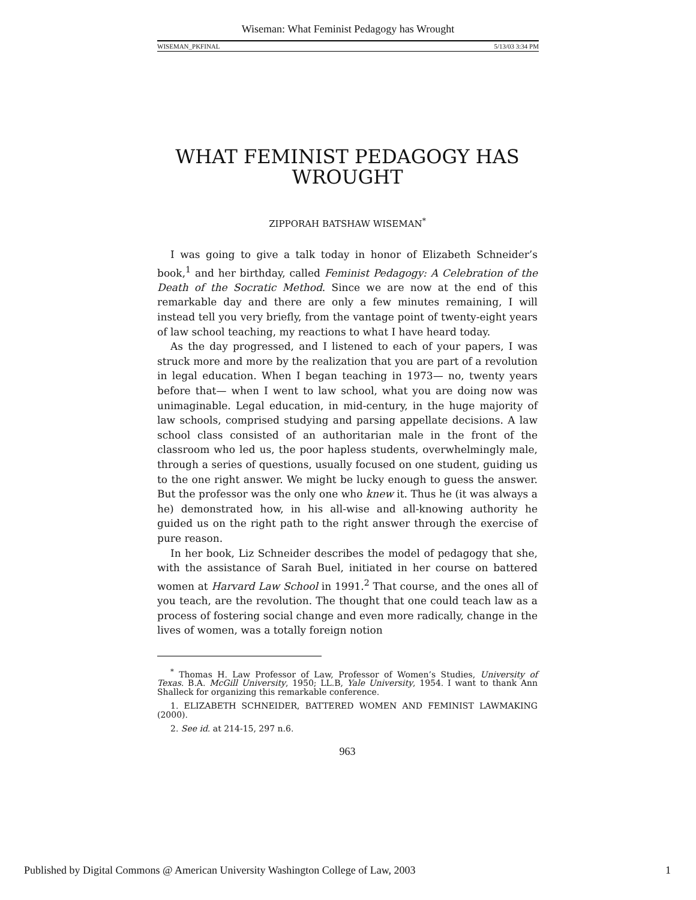Wiseman: What Feminist Pedagogy has Wrought
WISEMAN_PKFINAL 5/13/03 3:34 PM
WHAT FEMINIST PEDAGOGY HAS WROUGHT
ZIPPORAH BATSHAW WISEMAN<sup>*</sup>
I was going to give a talk today in honor of Elizabeth Schneider’s book,<sup>1</sup> and her birthday, called Feminist Pedagogy: A Celebration of the Death of the Socratic Method. Since we are now at the end of this remarkable day and there are only a few minutes remaining, I will instead tell you very briefly, from the vantage point of twenty-eight years of law school teaching, my reactions to what I have heard today.
As the day progressed, and I listened to each of your papers, I was struck more and more by the realization that you are part of a revolution in legal education. When I began teaching in 1973— no, twenty years before that— when I went to law school, what you are doing now was unimaginable. Legal education, in mid-century, in the huge majority of law schools, comprised studying and parsing appellate decisions. A law school class consisted of an authoritarian male in the front of the classroom who led us, the poor hapless students, overwhelmingly male, through a series of questions, usually focused on one student, guiding us to the one right answer. We might be lucky enough to guess the answer. But the professor was the only one who knew it. Thus he (it was always a he) demonstrated how, in his all-wise and all-knowing authority he guided us on the right path to the right answer through the exercise of pure reason.
In her book, Liz Schneider describes the model of pedagogy that she, with the assistance of Sarah Buel, initiated in her course on battered women at Harvard Law School in 1991.<sup>2</sup> That course, and the ones all of you teach, are the revolution. The thought that one could teach law as a process of fostering social change and even more radically, change in the lives of women, was a totally foreign notion
<sup>*</sup> Thomas H. Law Professor of Law, Professor of Women’s Studies, University of Texas. B.A. McGill University, 1950; LL.B, Yale University, 1954. I want to thank Ann Shalleck for organizing this remarkable conference.
1. ELIZABETH SCHNEIDER, BATTERED WOMEN AND FEMINIST LAWMAKING (2000).
2. See id. at 214-15, 297 n.6.
963
Published by Digital Commons @ American University Washington College of Law, 2003 1